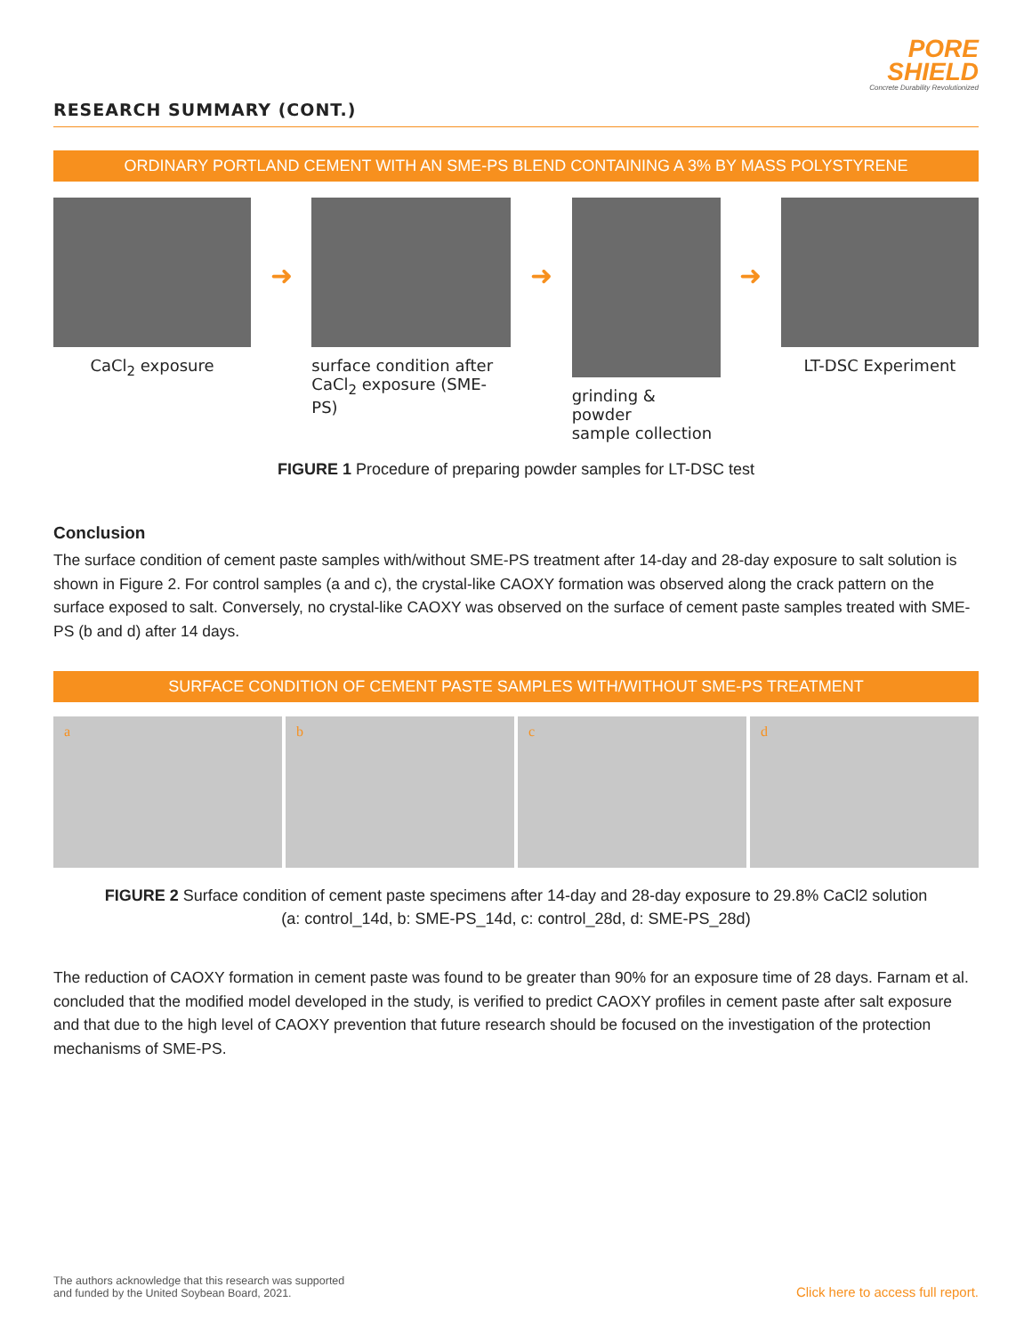PORE
SHIELD
Concrete Durability Revolutionized
RESEARCH SUMMARY (CONT.)
ORDINARY PORTLAND CEMENT WITH AN SME-PS BLEND CONTAINING A 3% BY MASS POLYSTYRENE
CaCl<sub>2</sub> exposure
➜
surface condition after
CaCl<sub>2</sub> exposure (SME-PS)
➜
grinding & powder
sample collection
➜
LT-DSC Experiment
FIGURE 1 Procedure of preparing powder samples for LT-DSC test
Conclusion
The surface condition of cement paste samples with/without SME-PS treatment after 14-day and 28-day exposure to salt solution is shown in Figure 2. For control samples (a and c), the crystal-like CAOXY formation was observed along the crack pattern on the surface exposed to salt. Conversely, no crystal-like CAOXY was observed on the surface of cement paste samples treated with SME-PS (b and d) after 14 days.
SURFACE CONDITION OF CEMENT PASTE SAMPLES WITH/WITHOUT SME-PS TREATMENT
a b c d
FIGURE 2 Surface condition of cement paste specimens after 14-day and 28-day exposure to 29.8% CaCl2 solution
(a: control_14d, b: SME-PS_14d, c: control_28d, d: SME-PS_28d)
The reduction of CAOXY formation in cement paste was found to be greater than 90% for an exposure time of 28 days. Farnam et al. concluded that the modified model developed in the study, is verified to predict CAOXY profiles in cement paste after salt exposure and that due to the high level of CAOXY prevention that future research should be focused on the investigation of the protection mechanisms of SME-PS.
The authors acknowledge that this research was supported
and funded by the United Soybean Board, 2021.
Click here to access full report.